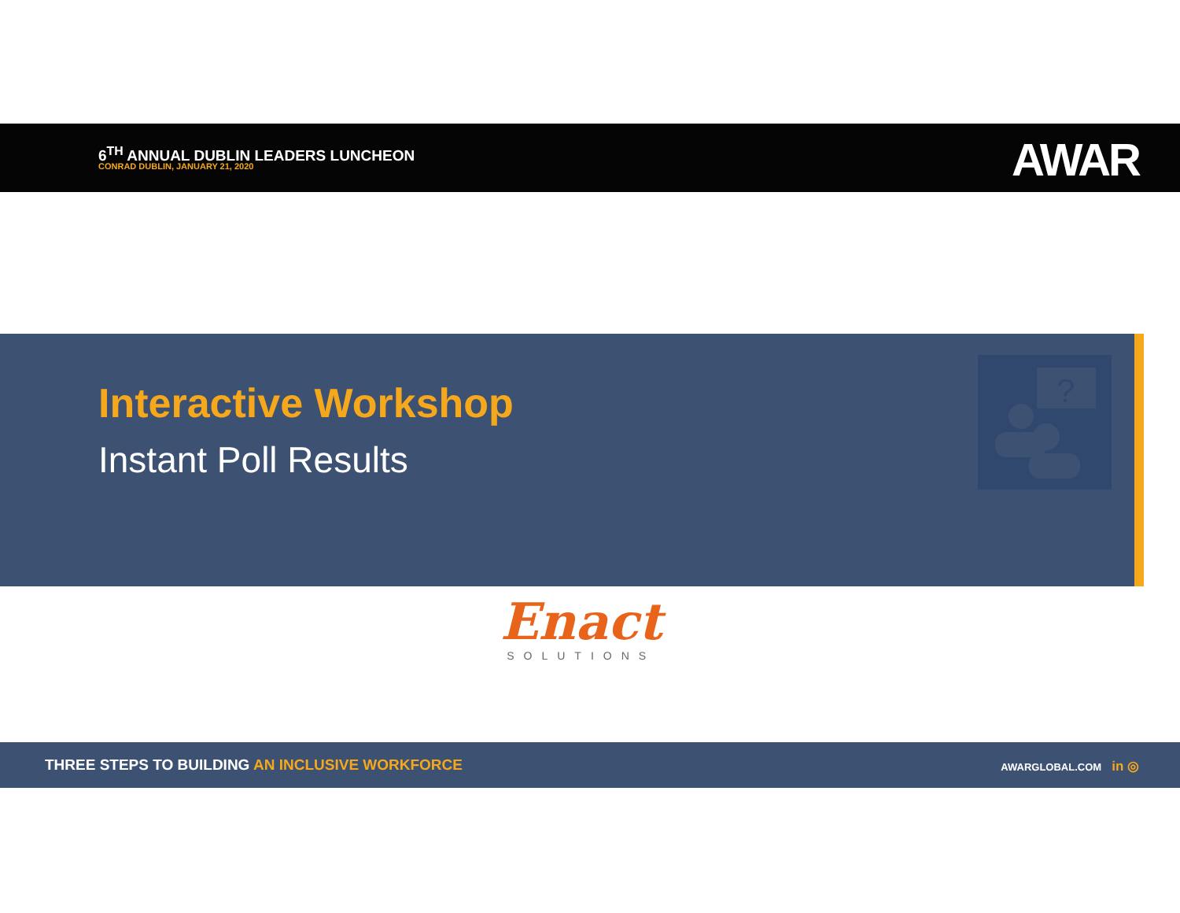6<sup>TH</sup> ANNUAL DUBLIN LEADERS LUNCHEON
CONRAD DUBLIN, JANUARY 21, 2020
AWAR
Interactive Workshop
Instant Poll Results
?
Enact
SOLUTIONS
THREE STEPS TO BUILDING AN INCLUSIVE WORKFORCE
AWARGLOBAL.COM in ◎